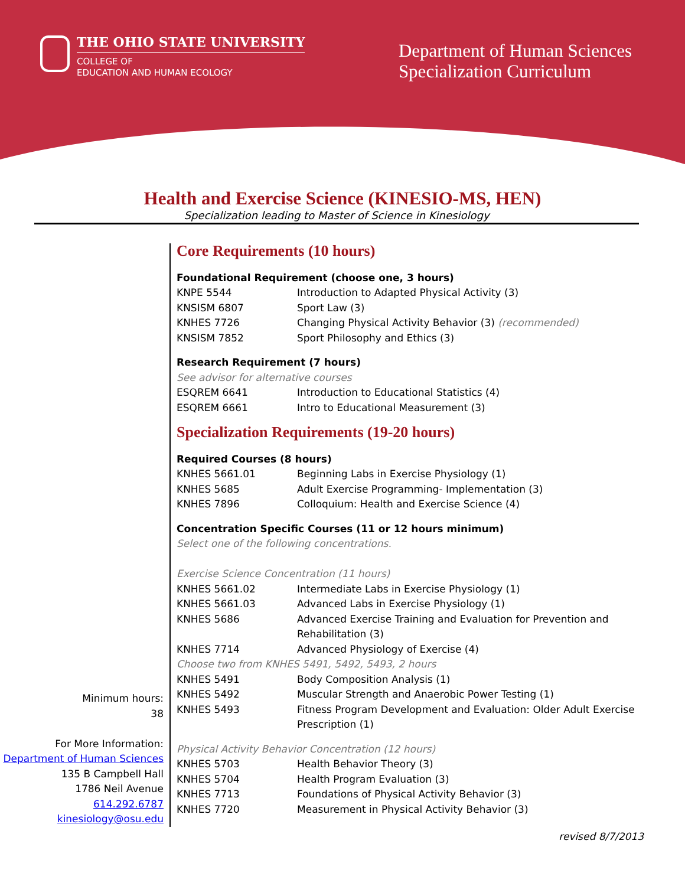THE OHIO STATE UNIVERSITY
COLLEGE OF
EDUCATION AND HUMAN ECOLOGY
Department of Human Sciences
Specialization Curriculum
Health and Exercise Science (KINESIO-MS, HEN)
Specialization leading to Master of Science in Kinesiology
Minimum hours:
38
For More Information:
Department of Human Sciences
135 B Campbell Hall
1786 Neil Avenue
614.292.6787
kinesiology@osu.edu
Core Requirements (10 hours)
Foundational Requirement (choose one, 3 hours)
| KNPE 5544 | Introduction to Adapted Physical Activity (3) |
| KNSISM 6807 | Sport Law (3) |
| KNHES 7726 | Changing Physical Activity Behavior (3) (recommended) |
| KNSISM 7852 | Sport Philosophy and Ethics (3) |
Research Requirement (7 hours)
See advisor for alternative courses
| ESQREM 6641 | Introduction to Educational Statistics (4) |
| ESQREM 6661 | Intro to Educational Measurement (3) |
Specialization Requirements (19-20 hours)
Required Courses (8 hours)
| KNHES 5661.01 | Beginning Labs in Exercise Physiology (1) |
| KNHES 5685 | Adult Exercise Programming- Implementation (3) |
| KNHES 7896 | Colloquium: Health and Exercise Science (4) |
Concentration Specific Courses (11 or 12 hours minimum)
Select one of the following concentrations.
Exercise Science Concentration (11 hours)
| KNHES 5661.02 | Intermediate Labs in Exercise Physiology (1) |
| KNHES 5661.03 | Advanced Labs in Exercise Physiology (1) |
| KNHES 5686 | Advanced Exercise Training and Evaluation for Prevention and Rehabilitation (3) |
| KNHES 7714 | Advanced Physiology of Exercise (4) |
| Choose two from KNHES 5491, 5492, 5493, 2 hours | |
| KNHES 5491 | Body Composition Analysis (1) |
| KNHES 5492 | Muscular Strength and Anaerobic Power Testing (1) |
| KNHES 5493 | Fitness Program Development and Evaluation: Older Adult Exercise Prescription (1) |
Physical Activity Behavior Concentration (12 hours)
| KNHES 5703 | Health Behavior Theory (3) |
| KNHES 5704 | Health Program Evaluation (3) |
| KNHES 7713 | Foundations of Physical Activity Behavior (3) |
| KNHES 7720 | Measurement in Physical Activity Behavior (3) |
revised 8/7/2013